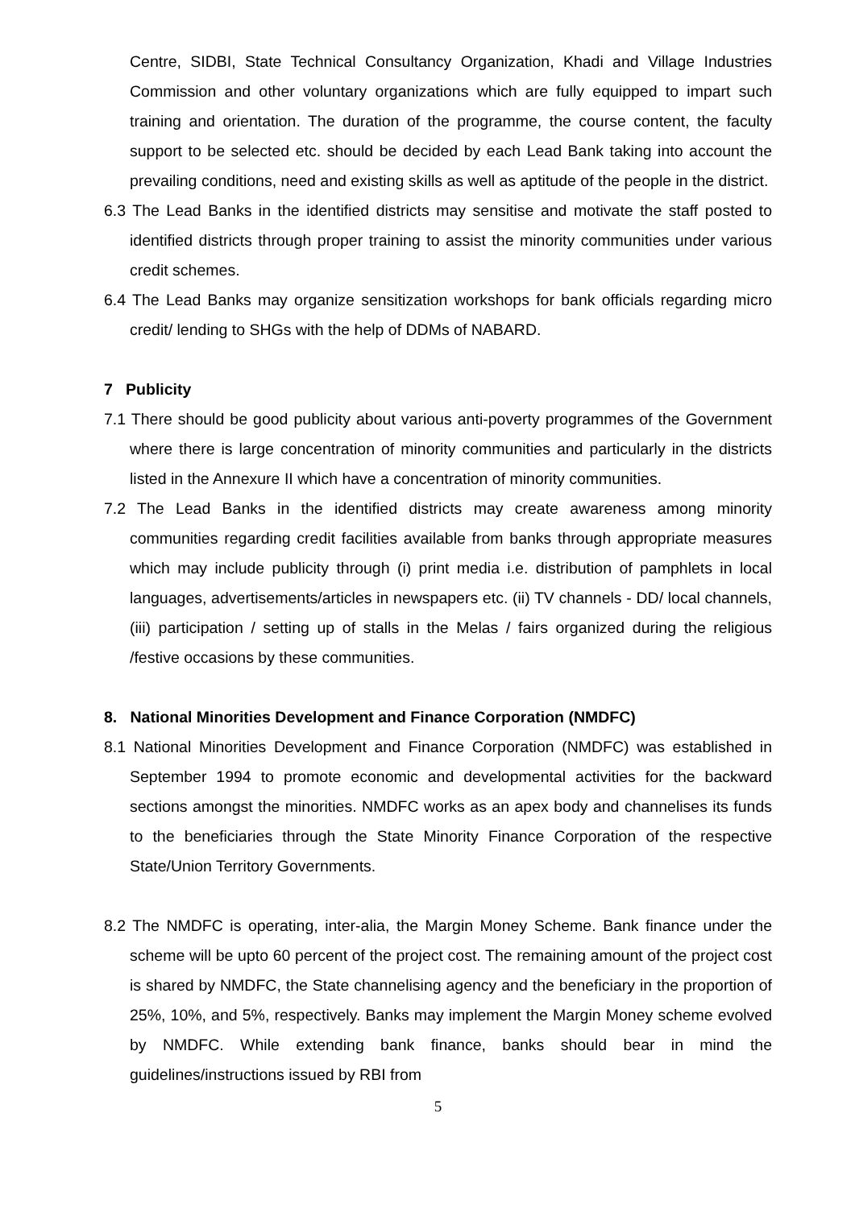Centre, SIDBI, State Technical Consultancy Organization, Khadi and Village Industries Commission and other voluntary organizations which are fully equipped to impart such training and orientation. The duration of the programme, the course content, the faculty support to be selected etc. should be decided by each Lead Bank taking into account the prevailing conditions, need and existing skills as well as aptitude of the people in the district.
6.3 The Lead Banks in the identified districts may sensitise and motivate the staff posted to identified districts through proper training to assist the minority communities under various credit schemes.
6.4 The Lead Banks may organize sensitization workshops for bank officials regarding micro credit/ lending to SHGs with the help of DDMs of NABARD.
7 Publicity
7.1 There should be good publicity about various anti-poverty programmes of the Government where there is large concentration of minority communities and particularly in the districts listed in the Annexure II which have a concentration of minority communities.
7.2 The Lead Banks in the identified districts may create awareness among minority communities regarding credit facilities available from banks through appropriate measures which may include publicity through (i) print media i.e. distribution of pamphlets in local languages, advertisements/articles in newspapers etc. (ii) TV channels - DD/ local channels, (iii) participation / setting up of stalls in the Melas / fairs organized during the religious /festive occasions by these communities.
8. National Minorities Development and Finance Corporation (NMDFC)
8.1 National Minorities Development and Finance Corporation (NMDFC) was established in September 1994 to promote economic and developmental activities for the backward sections amongst the minorities. NMDFC works as an apex body and channelises its funds to the beneficiaries through the State Minority Finance Corporation of the respective State/Union Territory Governments.
8.2 The NMDFC is operating, inter-alia, the Margin Money Scheme. Bank finance under the scheme will be upto 60 percent of the project cost. The remaining amount of the project cost is shared by NMDFC, the State channelising agency and the beneficiary in the proportion of 25%, 10%, and 5%, respectively. Banks may implement the Margin Money scheme evolved by NMDFC. While extending bank finance, banks should bear in mind the guidelines/instructions issued by RBI from
5